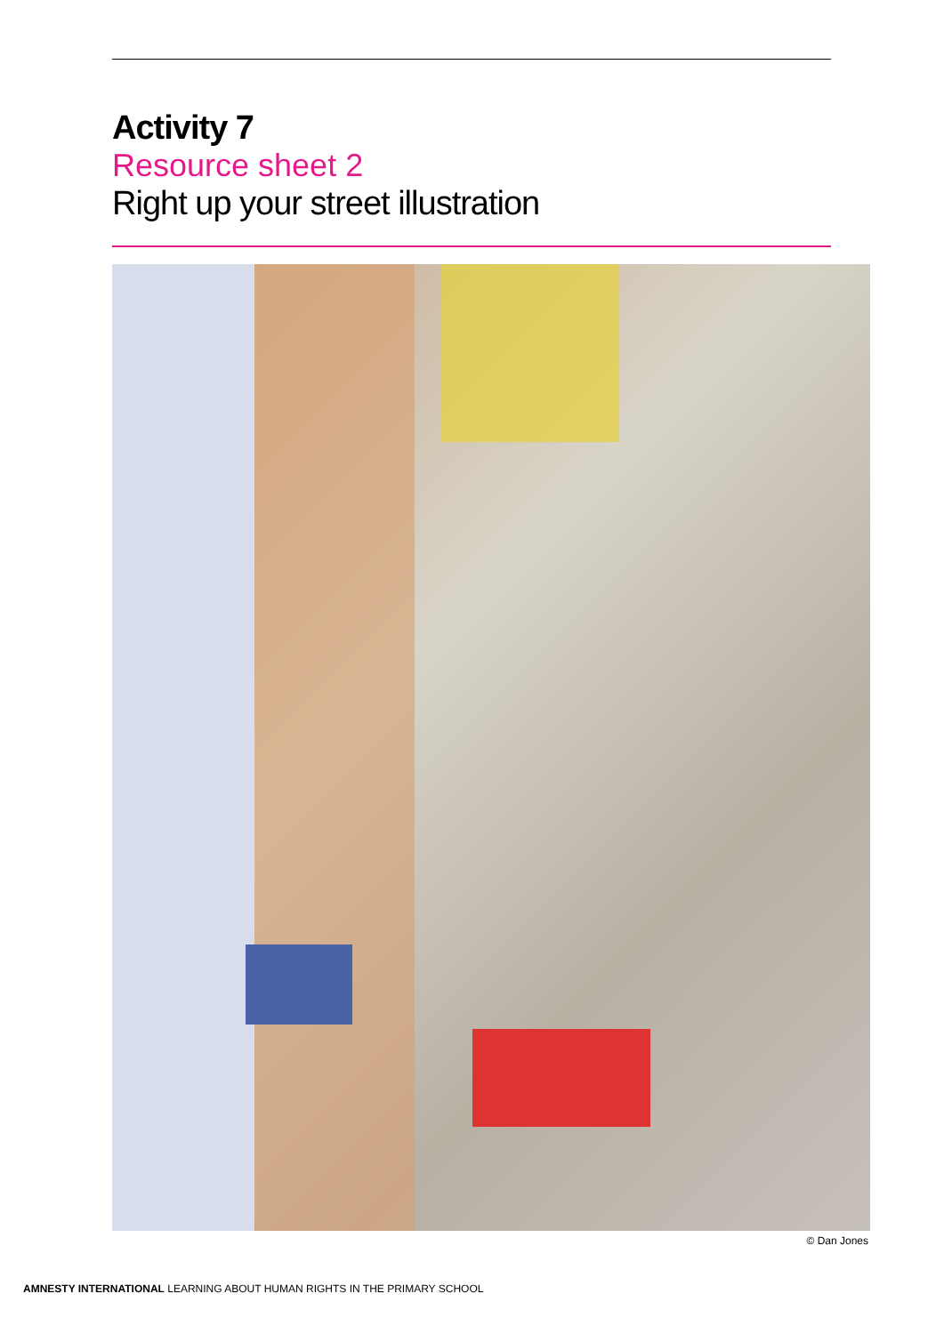Activity 7
Resource sheet 2
Right up your street illustration
© Dan Jones
AMNESTY INTERNATIONAL LEARNING ABOUT HUMAN RIGHTS IN THE PRIMARY SCHOOL